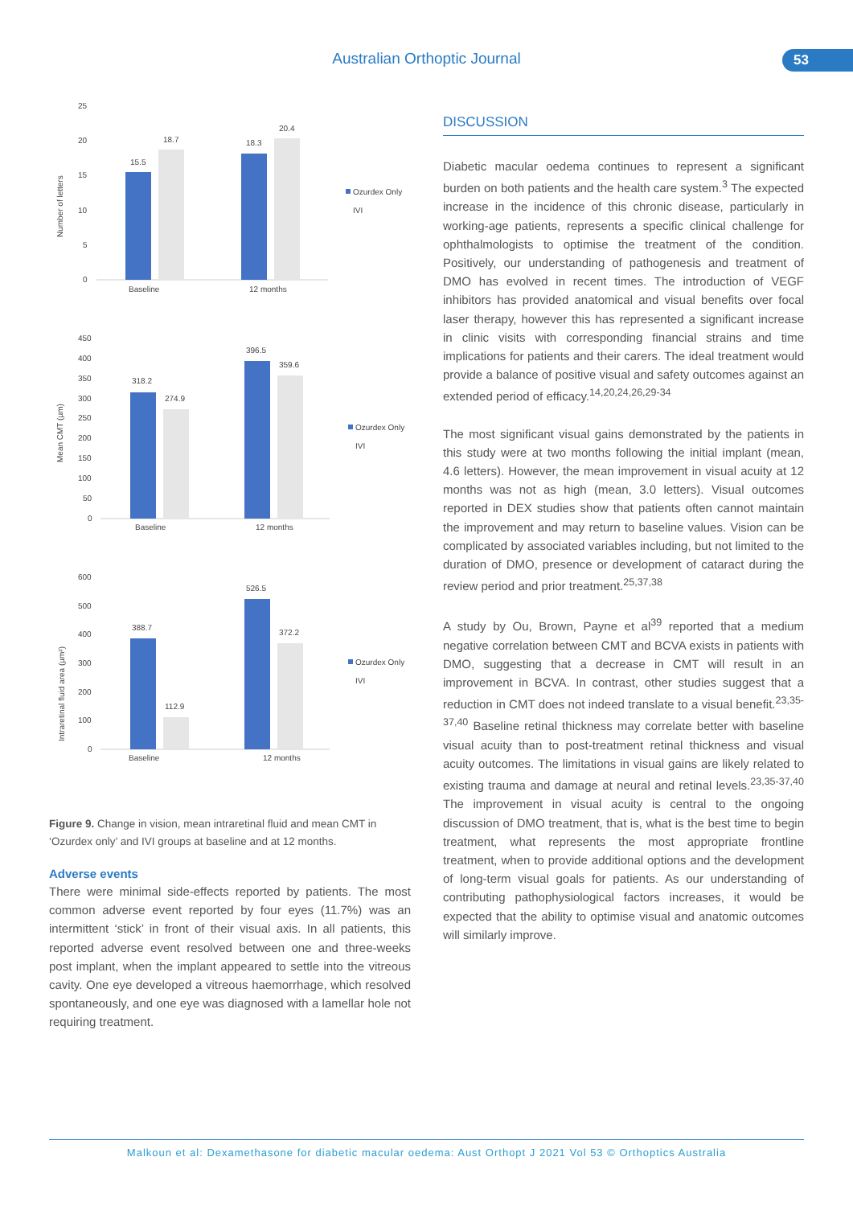Australian Orthoptic Journal 53
Number of letters
25
20
15
10
5
0
15.5
18.7
18.3
20.4
Baseline
12 months
Ozurdex Only
IVI
Mean CMT (µm)
450
400
350
300
250
200
150
100
50
0
318.2
274.9
396.5
359.6
Baseline
12 months
Ozurdex Only
IVI
Intraretinal fluid area (µm²)
600
500
400
300
200
100
0
388.7
112.9
526.5
372.2
Baseline
12 months
Ozurdex Only
IVI
Figure 9. Change in vision, mean intraretinal fluid and mean CMT in ‘Ozurdex only’ and IVI groups at baseline and at 12 months.
Adverse events
There were minimal side-effects reported by patients. The most common adverse event reported by four eyes (11.7%) was an intermittent ‘stick’ in front of their visual axis. In all patients, this reported adverse event resolved between one and three-weeks post implant, when the implant appeared to settle into the vitreous cavity. One eye developed a vitreous haemorrhage, which resolved spontaneously, and one eye was diagnosed with a lamellar hole not requiring treatment.
DISCUSSION
Diabetic macular oedema continues to represent a significant burden on both patients and the health care system.<sup>3</sup> The expected increase in the incidence of this chronic disease, particularly in working-age patients, represents a specific clinical challenge for ophthalmologists to optimise the treatment of the condition. Positively, our understanding of pathogenesis and treatment of DMO has evolved in recent times. The introduction of VEGF inhibitors has provided anatomical and visual benefits over focal laser therapy, however this has represented a significant increase in clinic visits with corresponding financial strains and time implications for patients and their carers. The ideal treatment would provide a balance of positive visual and safety outcomes against an extended period of efficacy.<sup>14,20,24,26,29-34</sup>
The most significant visual gains demonstrated by the patients in this study were at two months following the initial implant (mean, 4.6 letters). However, the mean improvement in visual acuity at 12 months was not as high (mean, 3.0 letters). Visual outcomes reported in DEX studies show that patients often cannot maintain the improvement and may return to baseline values. Vision can be complicated by associated variables including, but not limited to the duration of DMO, presence or development of cataract during the review period and prior treatment.<sup>25,37,38</sup>
A study by Ou, Brown, Payne et al<sup>39</sup> reported that a medium negative correlation between CMT and BCVA exists in patients with DMO, suggesting that a decrease in CMT will result in an improvement in BCVA. In contrast, other studies suggest that a reduction in CMT does not indeed translate to a visual benefit.<sup>23,35-37,40</sup> Baseline retinal thickness may correlate better with baseline visual acuity than to post-treatment retinal thickness and visual acuity outcomes. The limitations in visual gains are likely related to existing trauma and damage at neural and retinal levels.<sup>23,35-37,40</sup> The improvement in visual acuity is central to the ongoing discussion of DMO treatment, that is, what is the best time to begin treatment, what represents the most appropriate frontline treatment, when to provide additional options and the development of long-term visual goals for patients. As our understanding of contributing pathophysiological factors increases, it would be expected that the ability to optimise visual and anatomic outcomes will similarly improve.
Malkoun et al: Dexamethasone for diabetic macular oedema: Aust Orthopt J 2021 Vol 53 © Orthoptics Australia